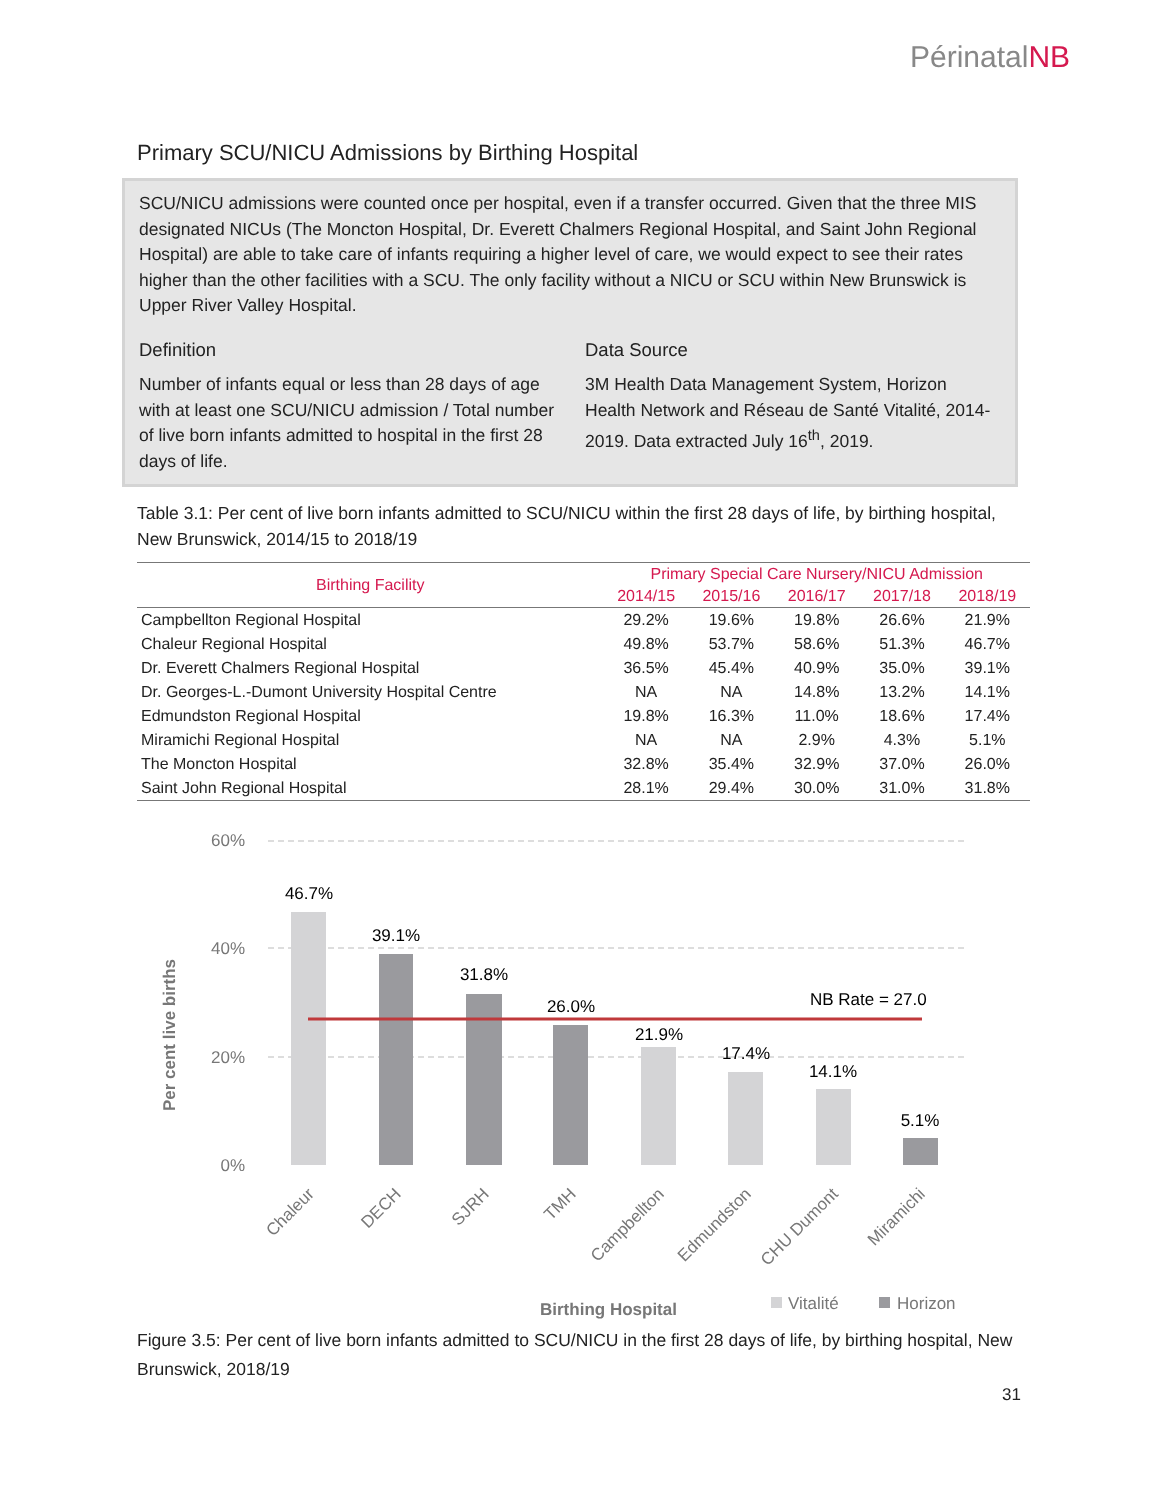PérinatalNB
Primary SCU/NICU Admissions by Birthing Hospital
SCU/NICU admissions were counted once per hospital, even if a transfer occurred. Given that the three MIS designated NICUs (The Moncton Hospital, Dr. Everett Chalmers Regional Hospital, and Saint John Regional Hospital) are able to take care of infants requiring a higher level of care, we would expect to see their rates higher than the other facilities with a SCU. The only facility without a NICU or SCU within New Brunswick is Upper River Valley Hospital.
Definition
Number of infants equal or less than 28 days of age with at least one SCU/NICU admission / Total number of live born infants admitted to hospital in the first 28 days of life.
Data Source
3M Health Data Management System, Horizon Health Network and Réseau de Santé Vitalité, 2014-2019. Data extracted July 16<sup>th</sup>, 2019.
Table 3.1: Per cent of live born infants admitted to SCU/NICU within the first 28 days of life, by birthing hospital, New Brunswick, 2014/15 to 2018/19
| Birthing Facility | Primary Special Care Nursery/NICU Admission | | | | |
| --- | --- | --- | --- | --- | --- |
| | 2014/15 | 2015/16 | 2016/17 | 2017/18 | 2018/19 |
| Campbellton Regional Hospital | 29.2% | 19.6% | 19.8% | 26.6% | 21.9% |
| Chaleur Regional Hospital | 49.8% | 53.7% | 58.6% | 51.3% | 46.7% |
| Dr. Everett Chalmers Regional Hospital | 36.5% | 45.4% | 40.9% | 35.0% | 39.1% |
| Dr. Georges-L.-Dumont University Hospital Centre | NA | NA | 14.8% | 13.2% | 14.1% |
| Edmundston Regional Hospital | 19.8% | 16.3% | 11.0% | 18.6% | 17.4% |
| Miramichi Regional Hospital | NA | NA | 2.9% | 4.3% | 5.1% |
| The Moncton Hospital | 32.8% | 35.4% | 32.9% | 37.0% | 26.0% |
| Saint John Regional Hospital | 28.1% | 29.4% | 30.0% | 31.0% | 31.8% |
60%
40%
20%
0%
Per cent live births
46.7%
39.1%
31.8%
26.0%
21.9%
17.4%
14.1%
5.1%
NB Rate = 27.0
Chaleur
DECH
SJRH
TMH
Campbellton
Edmundston
CHU Dumont
Miramichi
Birthing Hospital
Vitalité
Horizon
Figure 3.5: Per cent of live born infants admitted to SCU/NICU in the first 28 days of life, by birthing hospital, New Brunswick, 2018/19
31